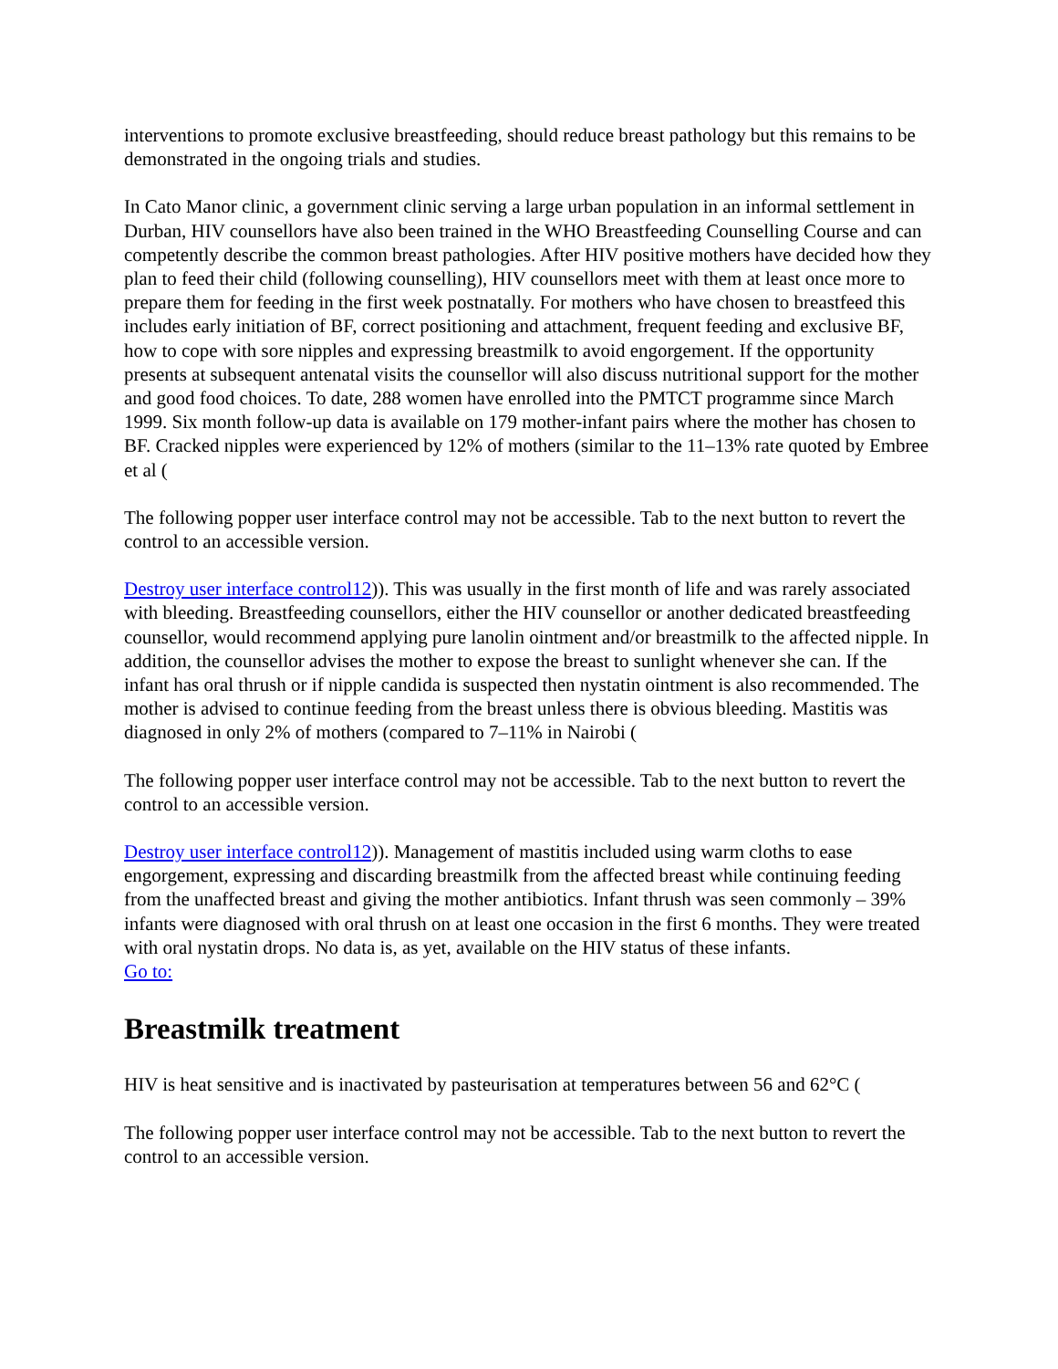interventions to promote exclusive breastfeeding, should reduce breast pathology but this remains to be demonstrated in the ongoing trials and studies.
In Cato Manor clinic, a government clinic serving a large urban population in an informal settlement in Durban, HIV counsellors have also been trained in the WHO Breastfeeding Counselling Course and can competently describe the common breast pathologies. After HIV positive mothers have decided how they plan to feed their child (following counselling), HIV counsellors meet with them at least once more to prepare them for feeding in the first week postnatally. For mothers who have chosen to breastfeed this includes early initiation of BF, correct positioning and attachment, frequent feeding and exclusive BF, how to cope with sore nipples and expressing breastmilk to avoid engorgement. If the opportunity presents at subsequent antenatal visits the counsellor will also discuss nutritional support for the mother and good food choices. To date, 288 women have enrolled into the PMTCT programme since March 1999. Six month follow-up data is available on 179 mother-infant pairs where the mother has chosen to BF. Cracked nipples were experienced by 12% of mothers (similar to the 11–13% rate quoted by Embree et al (
The following popper user interface control may not be accessible. Tab to the next button to revert the control to an accessible version.
Destroy user interface control12)). This was usually in the first month of life and was rarely associated with bleeding. Breastfeeding counsellors, either the HIV counsellor or another dedicated breastfeeding counsellor, would recommend applying pure lanolin ointment and/or breastmilk to the affected nipple. In addition, the counsellor advises the mother to expose the breast to sunlight whenever she can. If the infant has oral thrush or if nipple candida is suspected then nystatin ointment is also recommended. The mother is advised to continue feeding from the breast unless there is obvious bleeding. Mastitis was diagnosed in only 2% of mothers (compared to 7–11% in Nairobi (
The following popper user interface control may not be accessible. Tab to the next button to revert the control to an accessible version.
Destroy user interface control12)). Management of mastitis included using warm cloths to ease engorgement, expressing and discarding breastmilk from the affected breast while continuing feeding from the unaffected breast and giving the mother antibiotics. Infant thrush was seen commonly – 39% infants were diagnosed with oral thrush on at least one occasion in the first 6 months. They were treated with oral nystatin drops. No data is, as yet, available on the HIV status of these infants.
Go to:
Breastmilk treatment
HIV is heat sensitive and is inactivated by pasteurisation at temperatures between 56 and 62°C (
The following popper user interface control may not be accessible. Tab to the next button to revert the control to an accessible version.